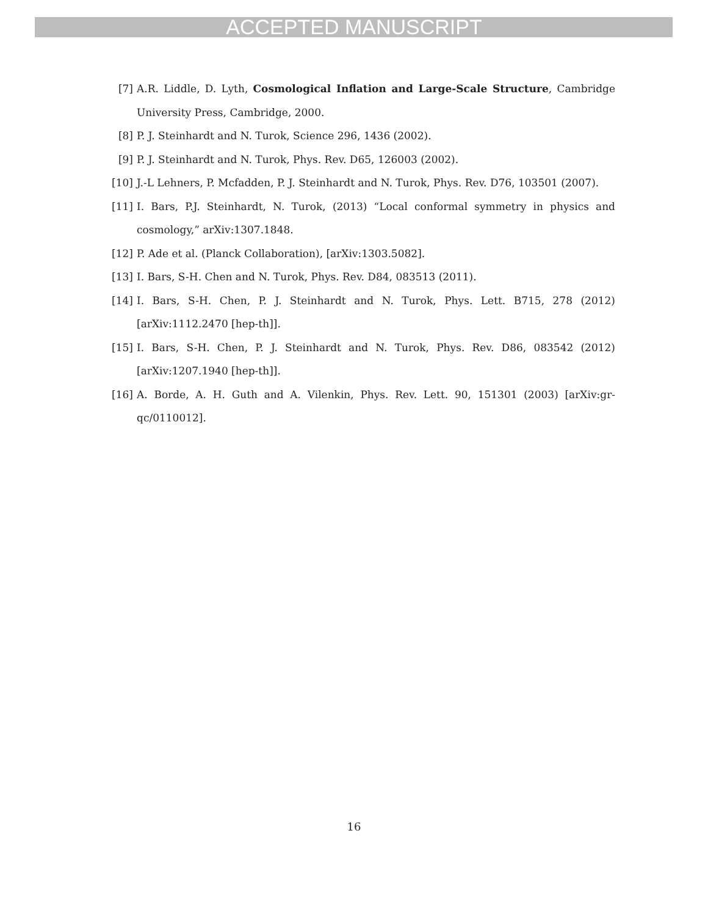ACCEPTED MANUSCRIPT
[7] A.R. Liddle, D. Lyth, Cosmological Inflation and Large-Scale Structure, Cambridge University Press, Cambridge, 2000.
[8] P. J. Steinhardt and N. Turok, Science 296, 1436 (2002).
[9] P. J. Steinhardt and N. Turok, Phys. Rev. D65, 126003 (2002).
[10] J.-L Lehners, P. Mcfadden, P. J. Steinhardt and N. Turok, Phys. Rev. D76, 103501 (2007).
[11] I. Bars, P.J. Steinhardt, N. Turok, (2013) “Local conformal symmetry in physics and cosmology,” arXiv:1307.1848.
[12] P. Ade et al. (Planck Collaboration), [arXiv:1303.5082].
[13] I. Bars, S-H. Chen and N. Turok, Phys. Rev. D84, 083513 (2011).
[14] I. Bars, S-H. Chen, P. J. Steinhardt and N. Turok, Phys. Lett. B715, 278 (2012) [arXiv:1112.2470 [hep-th]].
[15] I. Bars, S-H. Chen, P. J. Steinhardt and N. Turok, Phys. Rev. D86, 083542 (2012) [arXiv:1207.1940 [hep-th]].
[16] A. Borde, A. H. Guth and A. Vilenkin, Phys. Rev. Lett. 90, 151301 (2003) [arXiv:gr-qc/0110012].
16